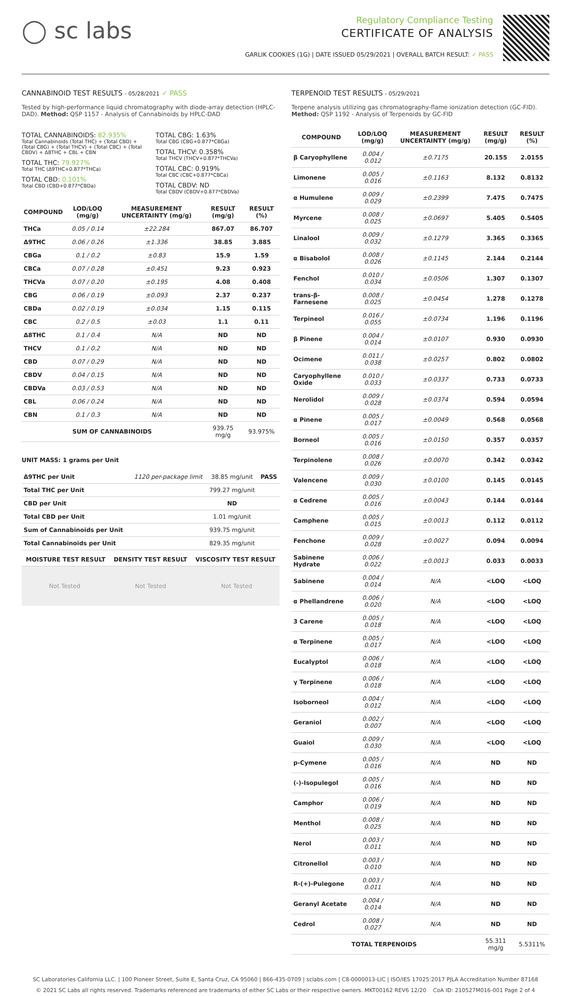◯ sc labs
Regulatory Compliance Testing
CERTIFICATE OF ANALYSIS
GARLIK COOKIES (1G) | DATE ISSUED 05/29/2021 | OVERALL BATCH RESULT: ✓ PASS
CANNABINOID TEST RESULTS - 05/28/2021 ✓ PASS
Tested by high-performance liquid chromatography with diode-array detection (HPLC-DAD). Method: QSP 1157 - Analysis of Cannabinoids by HPLC-DAD
TOTAL CANNABINOIDS: 82.935%
Total Cannabinoids (Total THC) + (Total CBD) + (Total CBG) + (Total THCV) + (Total CBC) + (Total CBDV) + Δ8THC + CBL + CBN
TOTAL THC: 79.927%
Total THC (Δ9THC+0.877*THCa)
TOTAL CBD: 0.101%
Total CBD (CBD+0.877*CBDa)
TOTAL CBG: 1.63%
Total CBG (CBG+0.877*CBGa)
TOTAL THCV: 0.358%
Total THCV (THCV+0.877*THCVa)
TOTAL CBC: 0.919%
Total CBC (CBC+0.877*CBCa)
TOTAL CBDV: ND
Total CBDV (CBDV+0.877*CBDVa)
| COMPOUND | LOD/LOQ (mg/g) | MEASUREMENT UNCERTAINTY (mg/g) | RESULT (mg/g) | RESULT (%) |
| --- | --- | --- | --- | --- |
| THCa | 0.05 / 0.14 | ±22.284 | 867.07 | 86.707 |
| Δ9THC | 0.06 / 0.26 | ±1.336 | 38.85 | 3.885 |
| CBGa | 0.1 / 0.2 | ±0.83 | 15.9 | 1.59 |
| CBCa | 0.07 / 0.28 | ±0.451 | 9.23 | 0.923 |
| THCVa | 0.07 / 0.20 | ±0.195 | 4.08 | 0.408 |
| CBG | 0.06 / 0.19 | ±0.093 | 2.37 | 0.237 |
| CBDa | 0.02 / 0.19 | ±0.034 | 1.15 | 0.115 |
| CBC | 0.2 / 0.5 | ±0.03 | 1.1 | 0.11 |
| Δ8THC | 0.1 / 0.4 | N/A | ND | ND |
| THCV | 0.1 / 0.2 | N/A | ND | ND |
| CBD | 0.07 / 0.29 | N/A | ND | ND |
| CBDV | 0.04 / 0.15 | N/A | ND | ND |
| CBDVa | 0.03 / 0.53 | N/A | ND | ND |
| CBL | 0.06 / 0.24 | N/A | ND | ND |
| CBN | 0.1 / 0.3 | N/A | ND | ND |
| SUM OF CANNABINOIDS | | | 939.75 mg/g | 93.975% |
UNIT MASS: 1 grams per Unit
| Δ9THC per Unit | 1120 per-package limit | 38.85 mg/unit | PASS |
| Total THC per Unit | | 799.27 mg/unit | |
| CBD per Unit | | ND | |
| Total CBD per Unit | | 1.01 mg/unit | |
| Sum of Cannabinoids per Unit | | 939.75 mg/unit | |
| Total Cannabinoids per Unit | | 829.35 mg/unit | |
| MOISTURE TEST RESULT | DENSITY TEST RESULT | VISCOSITY TEST RESULT |
| --- | --- | --- |
Not Tested Not Tested Not Tested
TERPENOID TEST RESULTS - 05/29/2021
Terpene analysis utilizing gas chromatography-flame ionization detection (GC-FID). Method: QSP 1192 - Analysis of Terpenoids by GC-FID
| COMPOUND | LOD/LOQ (mg/g) | MEASUREMENT UNCERTAINTY (mg/g) | RESULT (mg/g) | RESULT (%) |
| --- | --- | --- | --- | --- |
| β Caryophyllene | 0.004 / 0.012 | ±0.7175 | 20.155 | 2.0155 |
| Limonene | 0.005 / 0.016 | ±0.1163 | 8.132 | 0.8132 |
| α Humulene | 0.009 / 0.029 | ±0.2399 | 7.475 | 0.7475 |
| Myrcene | 0.008 / 0.025 | ±0.0697 | 5.405 | 0.5405 |
| Linalool | 0.009 / 0.032 | ±0.1279 | 3.365 | 0.3365 |
| α Bisabolol | 0.008 / 0.026 | ±0.1145 | 2.144 | 0.2144 |
| Fenchol | 0.010 / 0.034 | ±0.0506 | 1.307 | 0.1307 |
| trans-β-Farnesene | 0.008 / 0.025 | ±0.0454 | 1.278 | 0.1278 |
| Terpineol | 0.016 / 0.055 | ±0.0734 | 1.196 | 0.1196 |
| β Pinene | 0.004 / 0.014 | ±0.0107 | 0.930 | 0.0930 |
| Ocimene | 0.011 / 0.038 | ±0.0257 | 0.802 | 0.0802 |
| Caryophyllene Oxide | 0.010 / 0.033 | ±0.0337 | 0.733 | 0.0733 |
| Nerolidol | 0.009 / 0.028 | ±0.0374 | 0.594 | 0.0594 |
| α Pinene | 0.005 / 0.017 | ±0.0049 | 0.568 | 0.0568 |
| Borneol | 0.005 / 0.016 | ±0.0150 | 0.357 | 0.0357 |
| Terpinolene | 0.008 / 0.026 | ±0.0070 | 0.342 | 0.0342 |
| Valencene | 0.009 / 0.030 | ±0.0100 | 0.145 | 0.0145 |
| α Cedrene | 0.005 / 0.016 | ±0.0043 | 0.144 | 0.0144 |
| Camphene | 0.005 / 0.015 | ±0.0013 | 0.112 | 0.0112 |
| Fenchone | 0.009 / 0.028 | ±0.0027 | 0.094 | 0.0094 |
| Sabinene Hydrate | 0.006 / 0.022 | ±0.0013 | 0.033 | 0.0033 |
| Sabinene | 0.004 / 0.014 | N/A | <LOQ | <LOQ |
| α Phellandrene | 0.006 / 0.020 | N/A | <LOQ | <LOQ |
| 3 Carene | 0.005 / 0.018 | N/A | <LOQ | <LOQ |
| α Terpinene | 0.005 / 0.017 | N/A | <LOQ | <LOQ |
| Eucalyptol | 0.006 / 0.018 | N/A | <LOQ | <LOQ |
| γ Terpinene | 0.006 / 0.018 | N/A | <LOQ | <LOQ |
| Isoborneol | 0.004 / 0.012 | N/A | <LOQ | <LOQ |
| Geraniol | 0.002 / 0.007 | N/A | <LOQ | <LOQ |
| Guaiol | 0.009 / 0.030 | N/A | <LOQ | <LOQ |
| p-Cymene | 0.005 / 0.016 | N/A | ND | ND |
| (-)-Isopulegol | 0.005 / 0.016 | N/A | ND | ND |
| Camphor | 0.006 / 0.019 | N/A | ND | ND |
| Menthol | 0.008 / 0.025 | N/A | ND | ND |
| Nerol | 0.003 / 0.011 | N/A | ND | ND |
| Citronellol | 0.003 / 0.010 | N/A | ND | ND |
| R-(+)-Pulegone | 0.003 / 0.011 | N/A | ND | ND |
| Geranyl Acetate | 0.004 / 0.014 | N/A | ND | ND |
| Cedrol | 0.008 / 0.027 | N/A | ND | ND |
| TOTAL TERPENOIDS | | | 55.311 mg/g | 5.5311% |
SC Laboratories California LLC. | 100 Pioneer Street, Suite E, Santa Cruz, CA 95060 | 866-435-0709 | sclabs.com | C8-0000013-LIC | ISO/IES 17025:2017 PJLA Accreditation Number 87168
© 2021 SC Labs all rights reserved. Trademarks referenced are trademarks of either SC Labs or their respective owners. MKT00162 REV6 12/20 CoA ID: 210527M016-001 Page 2 of 4